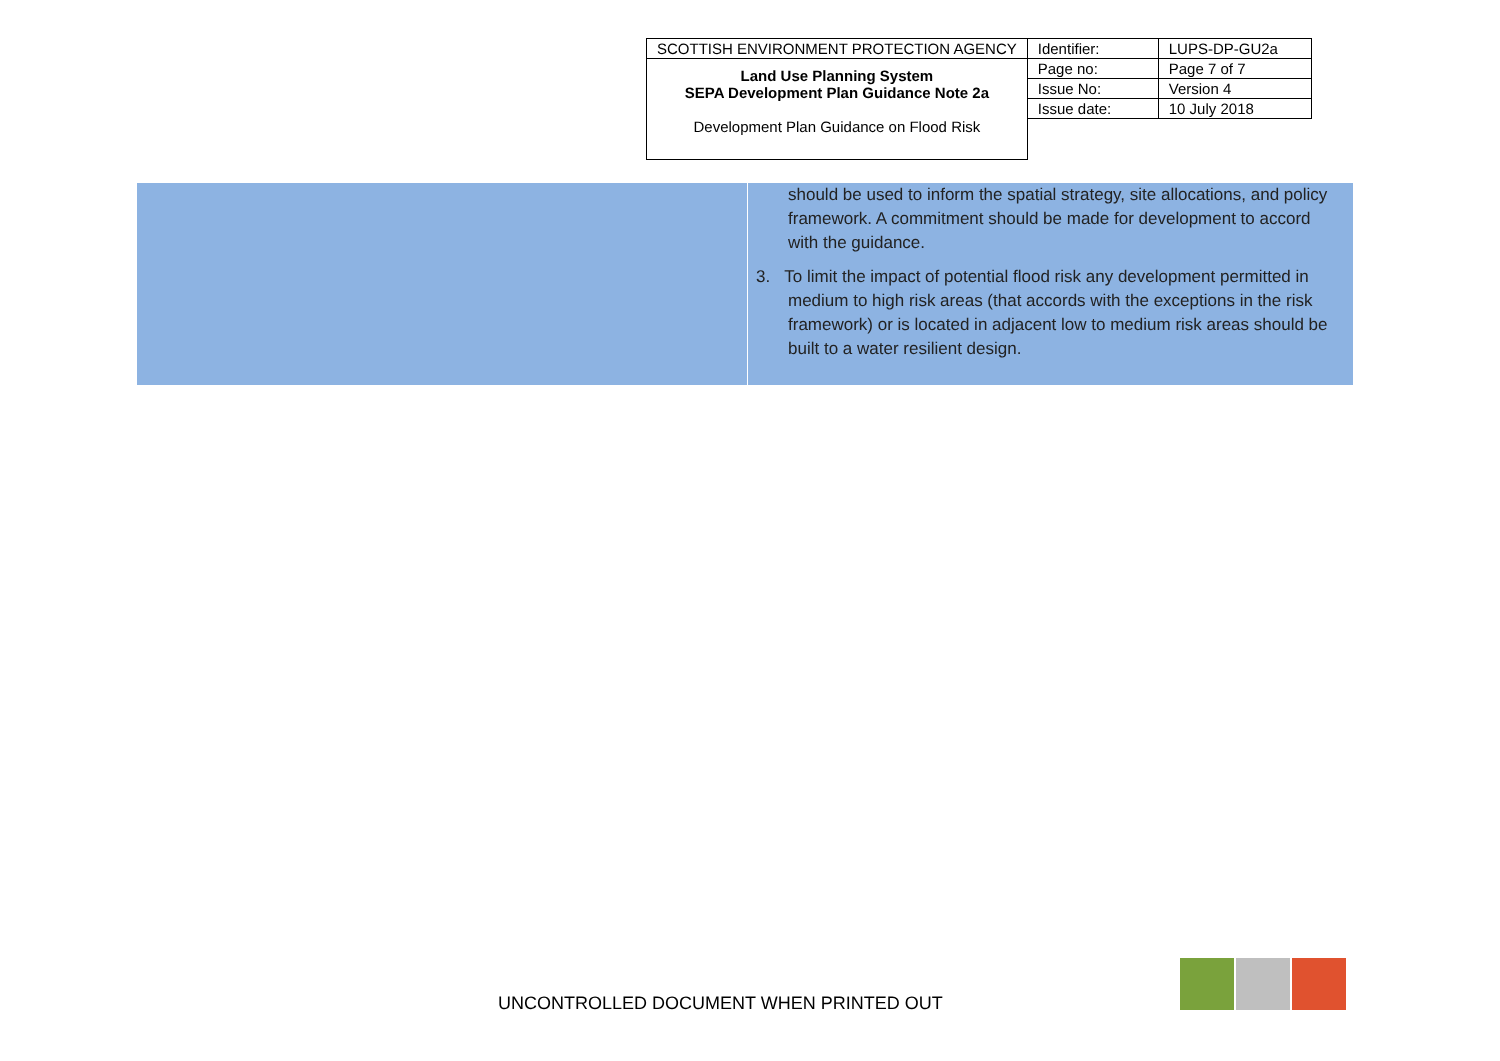| SCOTTISH ENVIRONMENT PROTECTION AGENCY | Identifier: | LUPS-DP-GU2a |
| Land Use Planning System SEPA Development Plan Guidance Note 2a Development Plan Guidance on Flood Risk | Page no: | Page 7 of 7 |
| | Issue No: | Version 4 |
| | Issue date: | 10 July 2018 |
| | should be used to inform the spatial strategy, site allocations, and policy framework. A commitment should be made for development to accord with the guidance. 3. To limit the impact of potential flood risk any development permitted in medium to high risk areas (that accords with the exceptions in the risk framework) or is located in adjacent low to medium risk areas should be built to a water resilient design. |
UNCONTROLLED DOCUMENT WHEN PRINTED OUT